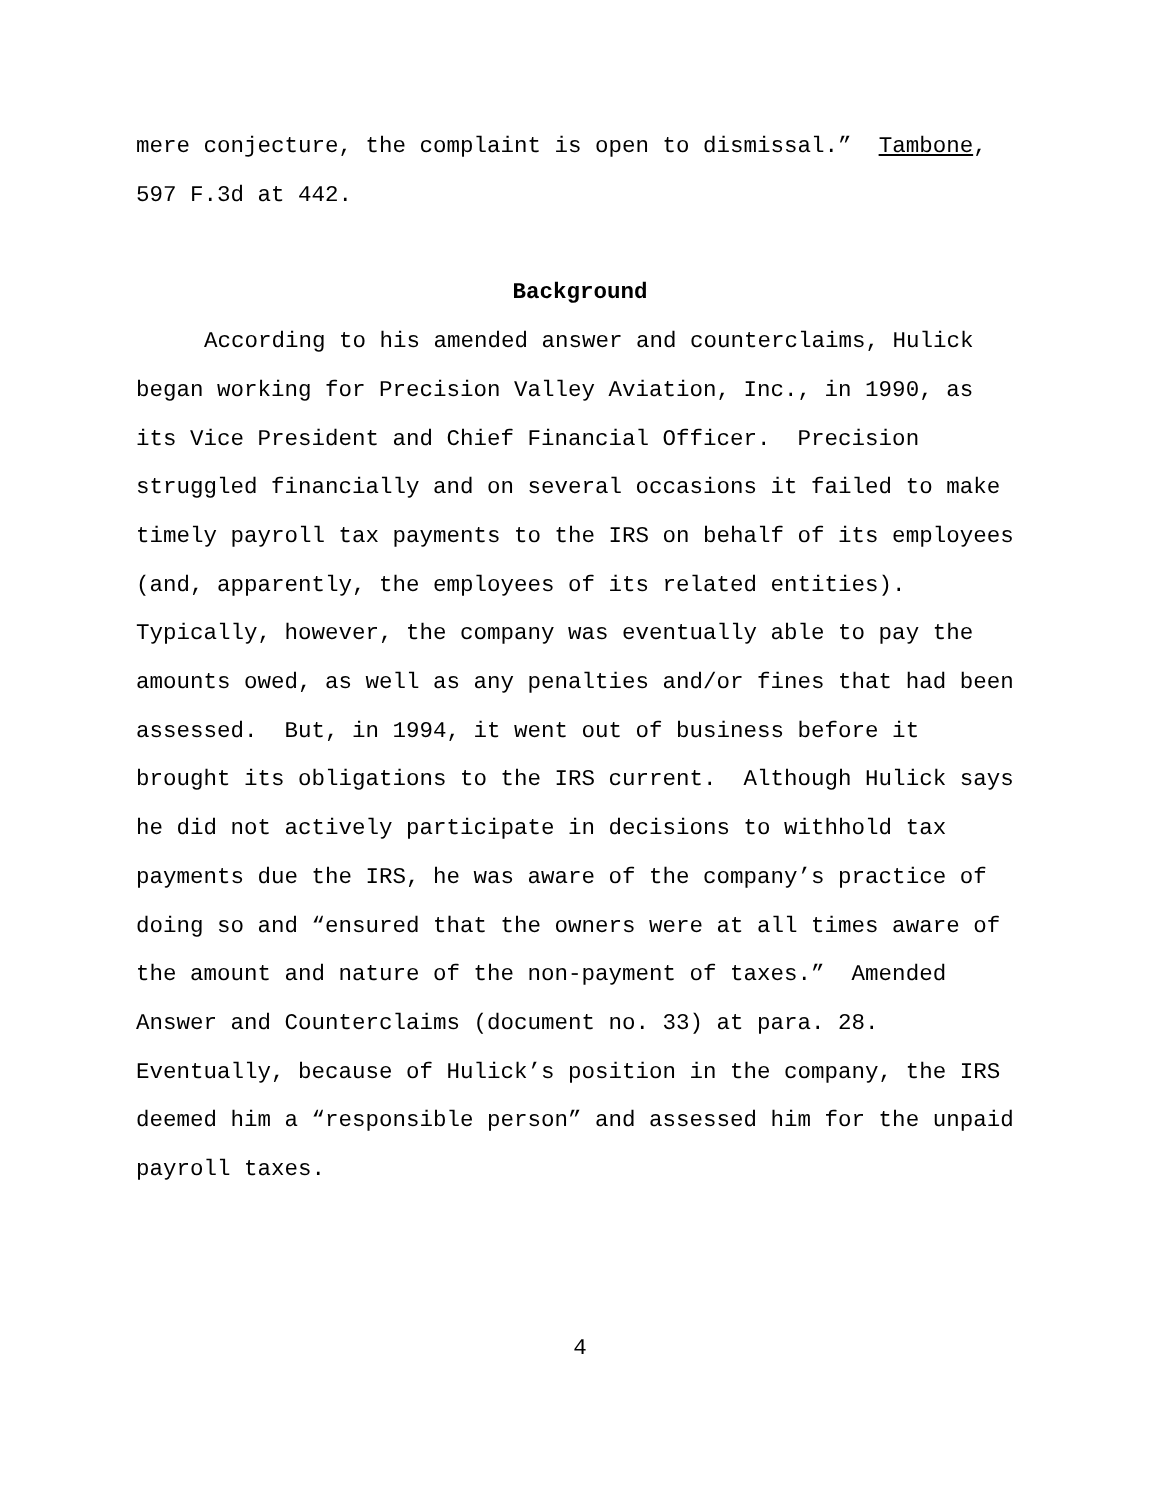mere conjecture, the complaint is open to dismissal.” Tambone,
597 F.3d at 442.
Background
According to his amended answer and counterclaims, Hulick
began working for Precision Valley Aviation, Inc., in 1990, as
its Vice President and Chief Financial Officer. Precision
struggled financially and on several occasions it failed to make
timely payroll tax payments to the IRS on behalf of its employees
(and, apparently, the employees of its related entities).
Typically, however, the company was eventually able to pay the
amounts owed, as well as any penalties and/or fines that had been
assessed. But, in 1994, it went out of business before it
brought its obligations to the IRS current. Although Hulick says
he did not actively participate in decisions to withhold tax
payments due the IRS, he was aware of the company’s practice of
doing so and “ensured that the owners were at all times aware of
the amount and nature of the non-payment of taxes.” Amended
Answer and Counterclaims (document no. 33) at para. 28.
Eventually, because of Hulick’s position in the company, the IRS
deemed him a “responsible person” and assessed him for the unpaid
payroll taxes.
4